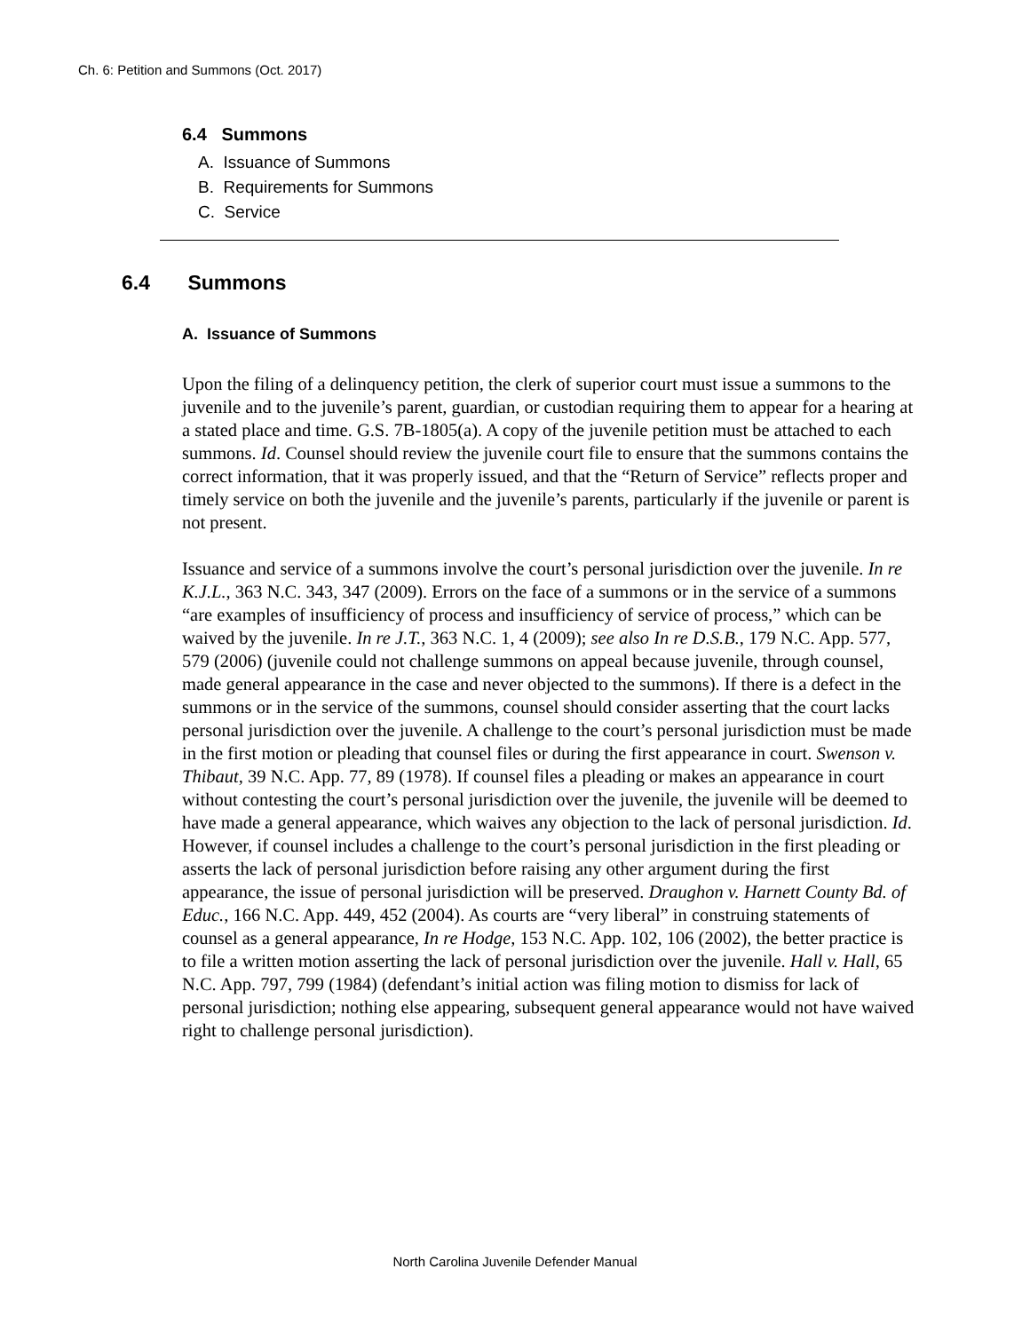Ch. 6: Petition and Summons (Oct. 2017)
6.4 Summons
A. Issuance of Summons
B. Requirements for Summons
C. Service
6.4 Summons
A. Issuance of Summons
Upon the filing of a delinquency petition, the clerk of superior court must issue a summons to the juvenile and to the juvenile’s parent, guardian, or custodian requiring them to appear for a hearing at a stated place and time. G.S. 7B-1805(a). A copy of the juvenile petition must be attached to each summons. Id. Counsel should review the juvenile court file to ensure that the summons contains the correct information, that it was properly issued, and that the “Return of Service” reflects proper and timely service on both the juvenile and the juvenile’s parents, particularly if the juvenile or parent is not present.
Issuance and service of a summons involve the court’s personal jurisdiction over the juvenile. In re K.J.L., 363 N.C. 343, 347 (2009). Errors on the face of a summons or in the service of a summons “are examples of insufficiency of process and insufficiency of service of process,” which can be waived by the juvenile. In re J.T., 363 N.C. 1, 4 (2009); see also In re D.S.B., 179 N.C. App. 577, 579 (2006) (juvenile could not challenge summons on appeal because juvenile, through counsel, made general appearance in the case and never objected to the summons). If there is a defect in the summons or in the service of the summons, counsel should consider asserting that the court lacks personal jurisdiction over the juvenile. A challenge to the court’s personal jurisdiction must be made in the first motion or pleading that counsel files or during the first appearance in court. Swenson v. Thibaut, 39 N.C. App. 77, 89 (1978). If counsel files a pleading or makes an appearance in court without contesting the court’s personal jurisdiction over the juvenile, the juvenile will be deemed to have made a general appearance, which waives any objection to the lack of personal jurisdiction. Id. However, if counsel includes a challenge to the court’s personal jurisdiction in the first pleading or asserts the lack of personal jurisdiction before raising any other argument during the first appearance, the issue of personal jurisdiction will be preserved. Draughon v. Harnett County Bd. of Educ., 166 N.C. App. 449, 452 (2004). As courts are “very liberal” in construing statements of counsel as a general appearance, In re Hodge, 153 N.C. App. 102, 106 (2002), the better practice is to file a written motion asserting the lack of personal jurisdiction over the juvenile. Hall v. Hall, 65 N.C. App. 797, 799 (1984) (defendant’s initial action was filing motion to dismiss for lack of personal jurisdiction; nothing else appearing, subsequent general appearance would not have waived right to challenge personal jurisdiction).
North Carolina Juvenile Defender Manual